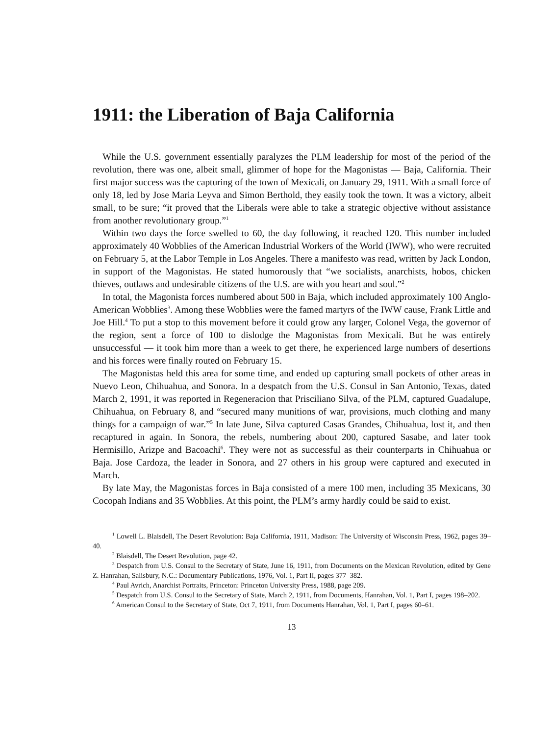1911: the Liberation of Baja California
While the U.S. government essentially paralyzes the PLM leadership for most of the period of the revolution, there was one, albeit small, glimmer of hope for the Magonistas — Baja, California. Their first major success was the capturing of the town of Mexicali, on January 29, 1911. With a small force of only 18, led by Jose Maria Leyva and Simon Berthold, they easily took the town. It was a victory, albeit small, to be sure; “it proved that the Liberals were able to take a strategic objective without assistance from another revolutionary group.”<sup>1</sup>
Within two days the force swelled to 60, the day following, it reached 120. This number included approximately 40 Wobblies of the American Industrial Workers of the World (IWW), who were recruited on February 5, at the Labor Temple in Los Angeles. There a manifesto was read, written by Jack London, in support of the Magonistas. He stated humorously that “we socialists, anarchists, hobos, chicken thieves, outlaws and undesirable citizens of the U.S. are with you heart and soul.”<sup>2</sup>
In total, the Magonista forces numbered about 500 in Baja, which included approximately 100 Anglo-American Wobblies<sup>3</sup>. Among these Wobblies were the famed martyrs of the IWW cause, Frank Little and Joe Hill.<sup>4</sup> To put a stop to this movement before it could grow any larger, Colonel Vega, the governor of the region, sent a force of 100 to dislodge the Magonistas from Mexicali. But he was entirely unsuccessful — it took him more than a week to get there, he experienced large numbers of desertions and his forces were finally routed on February 15.
The Magonistas held this area for some time, and ended up capturing small pockets of other areas in Nuevo Leon, Chihuahua, and Sonora. In a despatch from the U.S. Consul in San Antonio, Texas, dated March 2, 1991, it was reported in Regeneracion that Prisciliano Silva, of the PLM, captured Guadalupe, Chihuahua, on February 8, and “secured many munitions of war, provisions, much clothing and many things for a campaign of war.”<sup>5</sup> In late June, Silva captured Casas Grandes, Chihuahua, lost it, and then recaptured in again. In Sonora, the rebels, numbering about 200, captured Sasabe, and later took Hermisillo, Arizpe and Bacoachi<sup>6</sup>. They were not as successful as their counterparts in Chihuahua or Baja. Jose Cardoza, the leader in Sonora, and 27 others in his group were captured and executed in March.
By late May, the Magonistas forces in Baja consisted of a mere 100 men, including 35 Mexicans, 30 Cocopah Indians and 35 Wobblies. At this point, the PLM’s army hardly could be said to exist.
<sup>1</sup> Lowell L. Blaisdell, The Desert Revolution: Baja California, 1911, Madison: The University of Wisconsin Press, 1962, pages 39–40.
<sup>2</sup> Blaisdell, The Desert Revolution, page 42.
<sup>3</sup> Despatch from U.S. Consul to the Secretary of State, June 16, 1911, from Documents on the Mexican Revolution, edited by Gene Z. Hanrahan, Salisbury, N.C.: Documentary Publications, 1976, Vol. 1, Part II, pages 377–382.
<sup>4</sup> Paul Avrich, Anarchist Portraits, Princeton: Princeton University Press, 1988, page 209.
<sup>5</sup> Despatch from U.S. Consul to the Secretary of State, March 2, 1911, from Documents, Hanrahan, Vol. 1, Part I, pages 198–202.
<sup>6</sup> American Consul to the Secretary of State, Oct 7, 1911, from Documents Hanrahan, Vol. 1, Part I, pages 60–61.
13